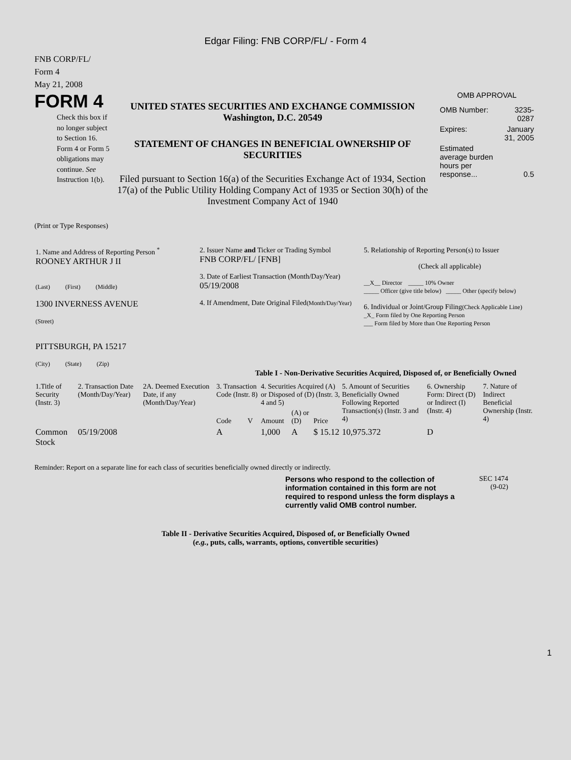Edgar Filing: FNB CORP/FL/ - Form 4
FNB CORP/FL/
Form 4
May 21, 2008
FORM 4
Check this box if no longer subject to Section 16. Form 4 or Form 5 obligations may continue. See Instruction 1(b).
UNITED STATES SECURITIES AND EXCHANGE COMMISSION
Washington, D.C. 20549
STATEMENT OF CHANGES IN BENEFICIAL OWNERSHIP OF SECURITIES
Filed pursuant to Section 16(a) of the Securities Exchange Act of 1934, Section 17(a) of the Public Utility Holding Company Act of 1935 or Section 30(h) of the Investment Company Act of 1940
OMB APPROVAL
| OMB Number: | 3235-0287 |
| Expires: | January 31, 2005 |
| Estimated average burden hours per response... | 0.5 |
(Print or Type Responses)
| 1. Name and Address of Reporting Person <sup>*</sup> ROONEY ARTHUR J II (Last) (First) (Middle) 1300 INVERNESS AVENUE (Street) PITTSBURGH, PA 15217 (City) (State) (Zip) | 2. Issuer Name and Ticker or Trading Symbol FNB CORP/FL/ [FNB] 3. Date of Earliest Transaction (Month/Day/Year) 05/19/2008 4. If Amendment, Date Original Filed (Month/Day/Year) | 5. Relationship of Reporting Person(s) to Issuer (Check all applicable) __X__ Director _____ 10% Owner _____ Officer (give title below) _____ Other (specify below) 6. Individual or Joint/Group Filing (Check Applicable Line) _X_ Form filed by One Reporting Person ___ Form filed by More than One Reporting Person |
Table I - Non-Derivative Securities Acquired, Disposed of, or Beneficially Owned
| 1.Title of Security (Instr. 3) | 2. Transaction Date (Month/Day/Year) | 2A. Deemed Execution Date, if any (Month/Day/Year) | 3. Transaction Code (Instr. 8) | | 4. Securities Acquired (A) or Disposed of (D) (Instr. 3, 4 and 5) | | | 5. Amount of Securities Beneficially Owned Following Reported Transaction(s) (Instr. 3 and 4) | 6. Ownership Form: Direct (D) or Indirect (I) (Instr. 4) | 7. Nature of Indirect Beneficial Ownership (Instr. 4) |
| --- | --- | --- | --- | --- | --- | --- | --- | --- | --- | --- |
| | | | Code | V | Amount | (A) or (D) | Price | | | |
| Common Stock | 05/19/2008 | | A | | 1,000 | A | $ 15.12 | 10,975.372 | D | |
Reminder: Report on a separate line for each class of securities beneficially owned directly or indirectly.
Persons who respond to the collection of information contained in this form are not required to respond unless the form displays a currently valid OMB control number.
SEC 1474
(9-02)
Table II - Derivative Securities Acquired, Disposed of, or Beneficially Owned
(e.g., puts, calls, warrants, options, convertible securities)
1